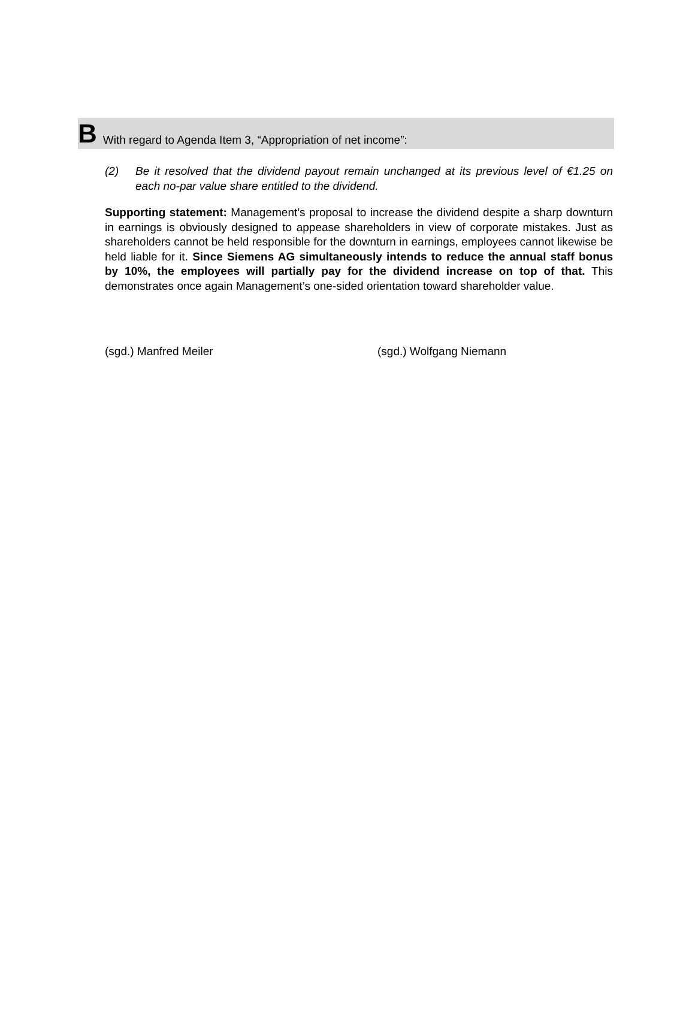B With regard to Agenda Item 3, “Appropriation of net income”:
(2) Be it resolved that the dividend payout remain unchanged at its previous level of €1.25 on each no-par value share entitled to the dividend.
Supporting statement: Management’s proposal to increase the dividend despite a sharp downturn in earnings is obviously designed to appease shareholders in view of corporate mistakes. Just as shareholders cannot be held responsible for the downturn in earnings, employees cannot likewise be held liable for it. Since Siemens AG simultaneously intends to reduce the annual staff bonus by 10%, the employees will partially pay for the dividend increase on top of that. This demonstrates once again Management’s one-sided orientation toward shareholder value.
(sgd.) Manfred Meiler (sgd.) Wolfgang Niemann